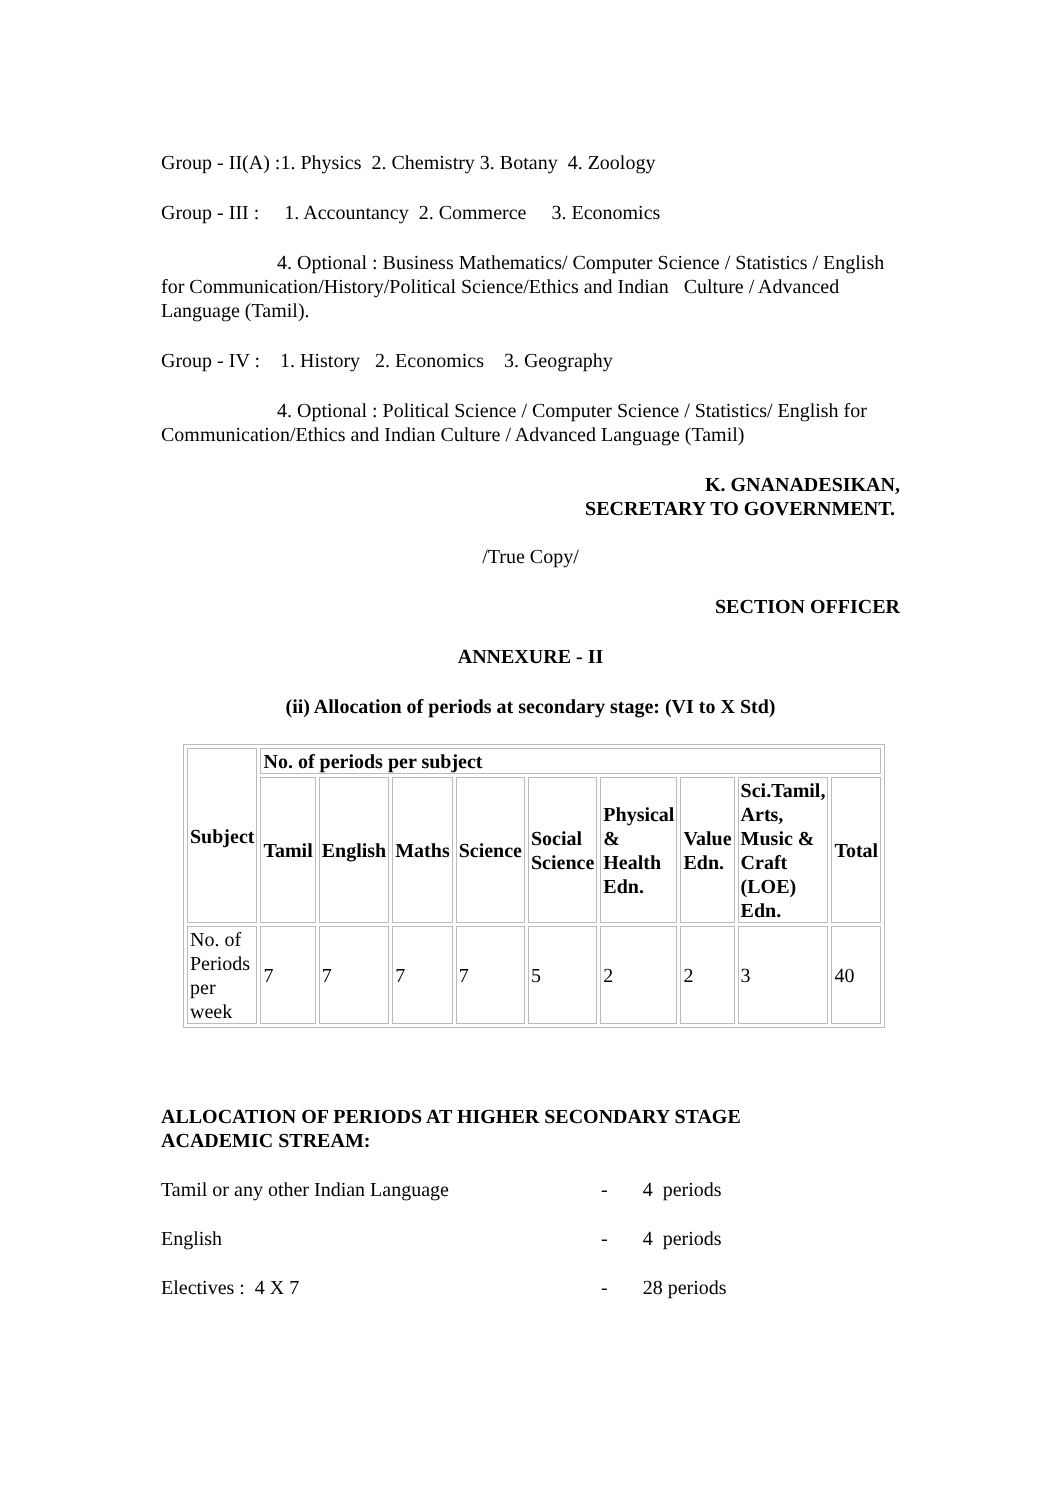Group - II(A) :1. Physics 2. Chemistry 3. Botany 4. Zoology
Group - III : 1. Accountancy 2. Commerce 3. Economics
4. Optional : Business Mathematics/ Computer Science / Statistics / English for Communication/History/Political Science/Ethics and Indian Culture / Advanced Language (Tamil).
Group - IV : 1. History 2. Economics 3. Geography
4. Optional : Political Science / Computer Science / Statistics/ English for Communication/Ethics and Indian Culture / Advanced Language (Tamil)
K. GNANADESIKAN,
SECRETARY TO GOVERNMENT.
/True Copy/
SECTION OFFICER
ANNEXURE - II
(ii) Allocation of periods at secondary stage: (VI to X Std)
| Subject | No. of periods per subject | | | | | | | | |
| | Tamil | English | Maths | Science | Social Science | Physical & Health Edn. | Value Edn. | Sci.Tamil, Arts, Music & Craft (LOE) Edn. | Total |
| No. of Periods per week | 7 | 7 | 7 | 7 | 5 | 2 | 2 | 3 | 40 |
ALLOCATION OF PERIODS AT HIGHER SECONDARY STAGE
ACADEMIC STREAM:
Tamil or any other Indian Language - 4 periods
English - 4 periods
Electives : 4 X 7 - 28 periods